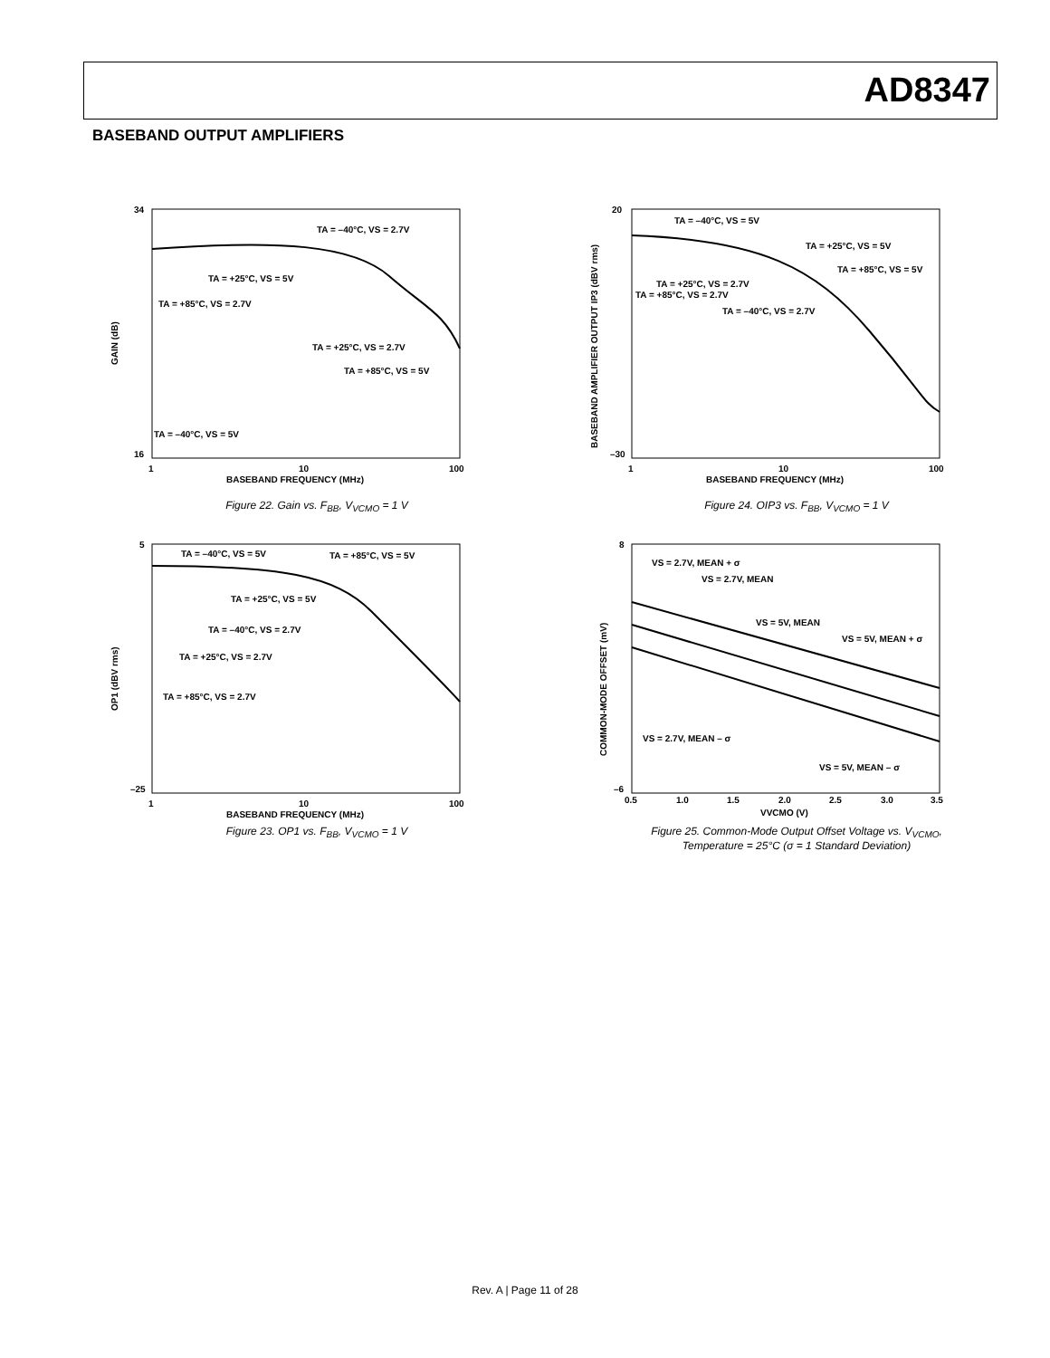AD8347
BASEBAND OUTPUT AMPLIFIERS
GAIN (dB)
34
16
TA = –40°C, VS = 5V
TA = –40°C, VS = 2.7V
TA = +85°C, VS = 2.7V
TA = +25°C, VS = 2.7V
TA = +85°C, VS = 5V
TA = +25°C, VS = 5V
1
10
100
BASEBAND FREQUENCY (MHz)
Figure 22. Gain vs. F<sub>BB</sub>, V<sub>VCMO</sub> = 1 V
BASEBAND AMPLIFIER OUTPUT IP3 (dBV rms)
20
–30
TA = –40°C, VS = 5V
TA = +25°C, VS = 5V
TA = +85°C, VS = 5V
TA = +25°C, VS = 2.7V
TA = +85°C, VS = 2.7V
TA = –40°C, VS = 2.7V
1
10
100
BASEBAND FREQUENCY (MHz)
Figure 24. OIP3 vs. F<sub>BB</sub>, V<sub>VCMO</sub> = 1 V
OP1 (dBV rms)
5
–25
TA = –40°C, VS = 5V
TA = +85°C, VS = 5V
TA = +25°C, VS = 5V
TA = –40°C, VS = 2.7V
TA = +25°C, VS = 2.7V
TA = +85°C, VS = 2.7V
1
10
100
BASEBAND FREQUENCY (MHz)
Figure 23. OP1 vs. F<sub>BB</sub>, V<sub>VCMO</sub> = 1 V
COMMON-MODE OFFSET (mV)
8
–6
VS = 2.7V, MEAN + σ
VS = 2.7V, MEAN
VS = 5V, MEAN
VS = 5V, MEAN + σ
VS = 2.7V, MEAN – σ
VS = 5V, MEAN – σ
0.5
1.0
1.5
2.0
2.5
3.0
3.5
VVCMO (V)
Figure 25. Common-Mode Output Offset Voltage vs. V<sub>VCMO</sub>,
Temperature = 25°C (σ = 1 Standard Deviation)
Rev. A | Page 11 of 28